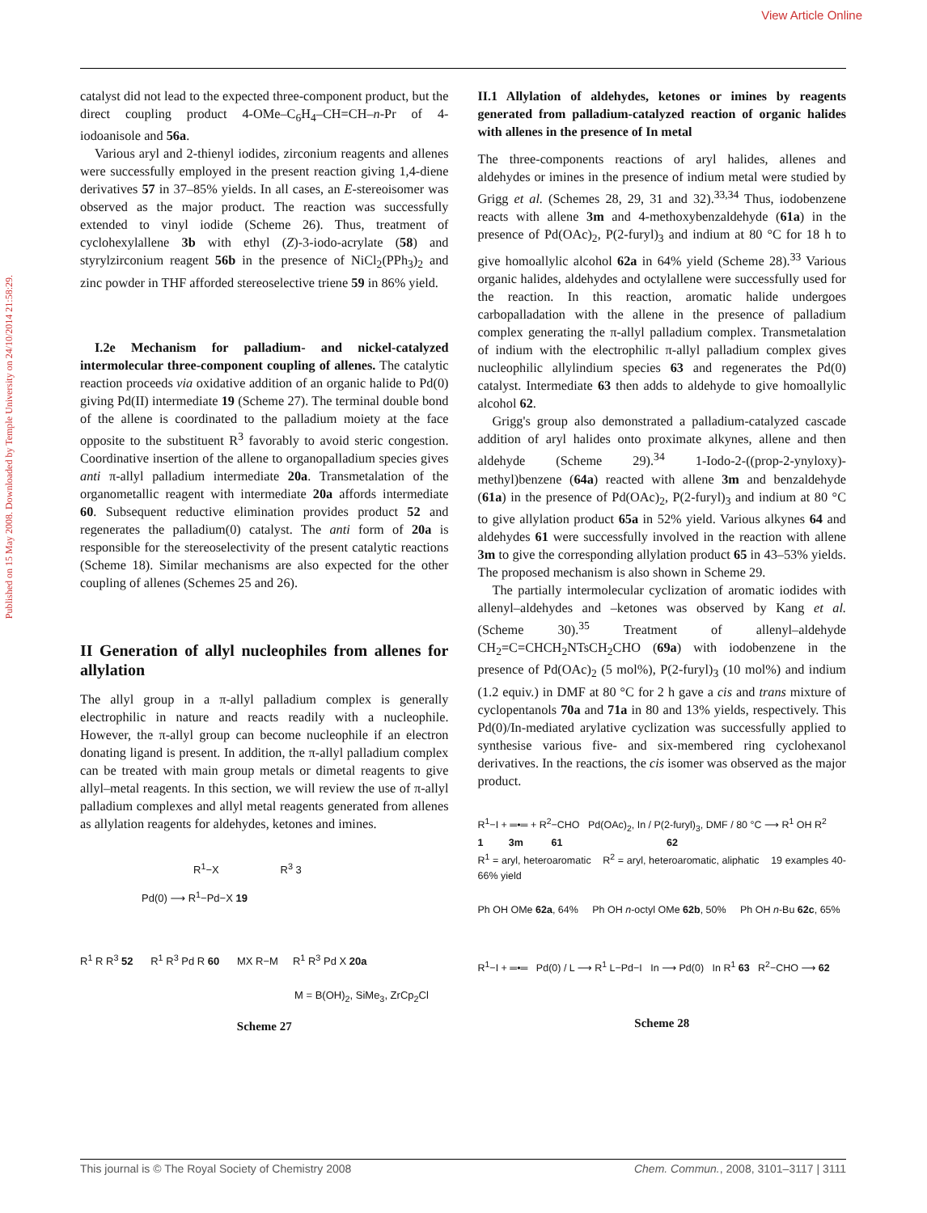View Article Online
Published on 15 May 2008. Downloaded by Temple University on 24/10/2014 21:58:29.
catalyst did not lead to the expected three-component product, but the direct coupling product 4-OMe–C<sub>6</sub>H<sub>4</sub>–CH=CH–n-Pr of 4-iodoanisole and 56a.
Various aryl and 2-thienyl iodides, zirconium reagents and allenes were successfully employed in the present reaction giving 1,4-diene derivatives 57 in 37–85% yields. In all cases, an E-stereoisomer was observed as the major product. The reaction was successfully extended to vinyl iodide (Scheme 26). Thus, treatment of cyclohexylallene 3b with ethyl (Z)-3-iodo-acrylate (58) and styrylzirconium reagent 56b in the presence of NiCl<sub>2</sub>(PPh<sub>3</sub>)<sub>2</sub> and zinc powder in THF afforded stereoselective triene 59 in 86% yield.
I.2e Mechanism for palladium- and nickel-catalyzed intermolecular three-component coupling of allenes. The catalytic reaction proceeds via oxidative addition of an organic halide to Pd(0) giving Pd(II) intermediate 19 (Scheme 27). The terminal double bond of the allene is coordinated to the palladium moiety at the face opposite to the substituent R<sup>3</sup> favorably to avoid steric congestion. Coordinative insertion of the allene to organopalladium species gives anti π-allyl palladium intermediate 20a. Transmetalation of the organometallic reagent with intermediate 20a affords intermediate 60. Subsequent reductive elimination provides product 52 and regenerates the palladium(0) catalyst. The anti form of 20a is responsible for the stereoselectivity of the present catalytic reactions (Scheme 18). Similar mechanisms are also expected for the other coupling of allenes (Schemes 25 and 26).
II Generation of allyl nucleophiles from allenes for allylation
The allyl group in a π-allyl palladium complex is generally electrophilic in nature and reacts readily with a nucleophile. However, the π-allyl group can become nucleophile if an electron donating ligand is present. In addition, the π-allyl palladium complex can be treated with main group metals or dimetal reagents to give allyl–metal reagents. In this section, we will review the use of π-allyl palladium complexes and allyl metal reagents generated from allenes as allylation reagents for aldehydes, ketones and imines.
R<sup>1</sup>−X R<sup>3</sup> 3
Pd(0) ⟶ R<sup>1</sup>−Pd−X 19
R<sup>1</sup> R R<sup>3</sup> 52 R<sup>1</sup> R<sup>3</sup> Pd R 60 MX R−M R<sup>1</sup> R<sup>3</sup> Pd X 20a
M = B(OH)<sub>2</sub>, SiMe<sub>3</sub>, ZrCp<sub>2</sub>Cl
Scheme 27
II.1 Allylation of aldehydes, ketones or imines by reagents generated from palladium-catalyzed reaction of organic halides with allenes in the presence of In metal
The three-components reactions of aryl halides, allenes and aldehydes or imines in the presence of indium metal were studied by Grigg et al. (Schemes 28, 29, 31 and 32).<sup>33,34</sup> Thus, iodobenzene reacts with allene 3m and 4-methoxybenzaldehyde (61a) in the presence of Pd(OAc)<sub>2</sub>, P(2-furyl)<sub>3</sub> and indium at 80 °C for 18 h to give homoallylic alcohol 62a in 64% yield (Scheme 28).<sup>33</sup> Various organic halides, aldehydes and octylallene were successfully used for the reaction. In this reaction, aromatic halide undergoes carbopalladation with the allene in the presence of palladium complex generating the π-allyl palladium complex. Transmetalation of indium with the electrophilic π-allyl palladium complex gives nucleophilic allylindium species 63 and regenerates the Pd(0) catalyst. Intermediate 63 then adds to aldehyde to give homoallylic alcohol 62.
Grigg's group also demonstrated a palladium-catalyzed cascade addition of aryl halides onto proximate alkynes, allene and then aldehyde (Scheme 29).<sup>34</sup> 1-Iodo-2-((prop-2-ynyloxy)-methyl)benzene (64a) reacted with allene 3m and benzaldehyde (61a) in the presence of Pd(OAc)<sub>2</sub>, P(2-furyl)<sub>3</sub> and indium at 80 °C to give allylation product 65a in 52% yield. Various alkynes 64 and aldehydes 61 were successfully involved in the reaction with allene 3m to give the corresponding allylation product 65 in 43–53% yields. The proposed mechanism is also shown in Scheme 29.
The partially intermolecular cyclization of aromatic iodides with allenyl–aldehydes and –ketones was observed by Kang et al. (Scheme 30).<sup>35</sup> Treatment of allenyl–aldehyde CH<sub>2</sub>=C=CHCH<sub>2</sub>NTsCH<sub>2</sub>CHO (69a) with iodobenzene in the presence of Pd(OAc)<sub>2</sub> (5 mol%), P(2-furyl)<sub>3</sub> (10 mol%) and indium (1.2 equiv.) in DMF at 80 °C for 2 h gave a cis and trans mixture of cyclopentanols 70a and 71a in 80 and 13% yields, respectively. This Pd(0)/In-mediated arylative cyclization was successfully applied to synthesise various five- and six-membered ring cyclohexanol derivatives. In the reactions, the cis isomer was observed as the major product.
R<sup>1</sup>−I + ═•═ + R<sup>2</sup>−CHO Pd(OAc)<sub>2</sub>, In / P(2-furyl)<sub>3</sub>, DMF / 80 °C ⟶ R<sup>1</sup> OH R<sup>2</sup>
1 3m 61 62
R<sup>1</sup> = aryl, heteroaromatic R<sup>2</sup> = aryl, heteroaromatic, aliphatic 19 examples 40-66% yield
Ph OH OMe 62a, 64% Ph OH n-octyl OMe 62b, 50% Ph OH n-Bu 62c, 65%
R<sup>1</sup>−I + ═•═ Pd(0) / L ⟶ R<sup>1</sup> L−Pd−I In ⟶ Pd(0) In R<sup>1</sup> 63 R<sup>2</sup>−CHO ⟶ 62
Scheme 28
This journal is © The Royal Society of Chemistry 2008 Chem. Commun., 2008, 3101–3117 | 3111